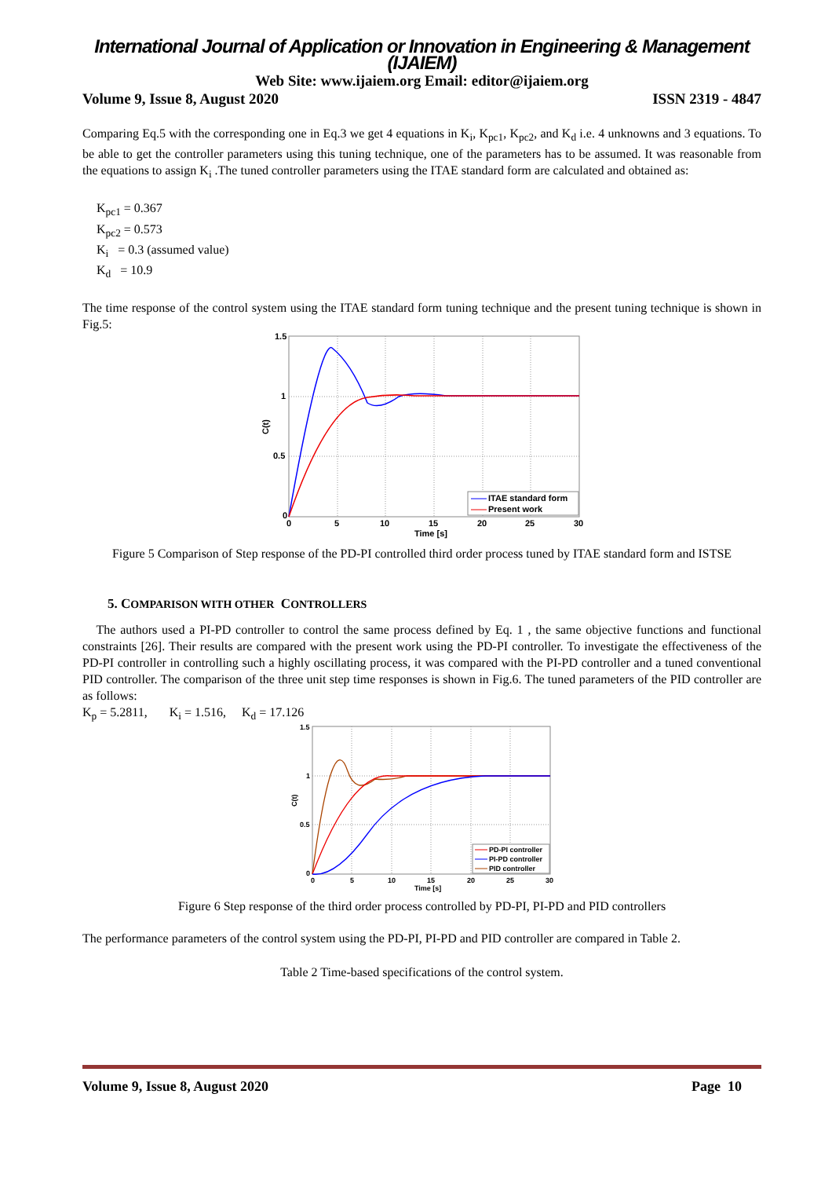International Journal of Application or Innovation in Engineering & Management (IJAIEM)
Web Site: www.ijaiem.org Email: editor@ijaiem.org
Volume 9, Issue 8, August 2020 ISSN 2319 - 4847
Comparing Eq.5 with the corresponding one in Eq.3 we get 4 equations in K<sub>i</sub>, K<sub>pc1</sub>, K<sub>pc2</sub>, and K<sub>d</sub> i.e. 4 unknowns and 3 equations. To be able to get the controller parameters using this tuning technique, one of the parameters has to be assumed. It was reasonable from the equations to assign K<sub>i</sub> .The tuned controller parameters using the ITAE standard form are calculated and obtained as:
K<sub>pc1</sub> = 0.367
K<sub>pc2</sub> = 0.573
K<sub>i</sub> = 0.3 (assumed value)
K<sub>d</sub> = 10.9
The time response of the control system using the ITAE standard form tuning technique and the present tuning technique is shown in Fig.5:
1.5
1
0.5
0
0
5
10
15
20
25
30
Time [s]
C(t)
ITAE standard form
Present work
Figure 5 Comparison of Step response of the PD-PI controlled third order process tuned by ITAE standard form and ISTSE
5. COMPARISON WITH OTHER CONTROLLERS
The authors used a PI-PD controller to control the same process defined by Eq. 1 , the same objective functions and functional constraints [26]. Their results are compared with the present work using the PD-PI controller. To investigate the effectiveness of the PD-PI controller in controlling such a highly oscillating process, it was compared with the PI-PD controller and a tuned conventional PID controller. The comparison of the three unit step time responses is shown in Fig.6. The tuned parameters of the PID controller are as follows:
K<sub>p</sub> = 5.2811, K<sub>i</sub> = 1.516, K<sub>d</sub> = 17.126
1.5
1
0.5
0
0
5
10
15
20
25
30
Time [s]
C(t)
PD-PI controller
PI-PD controller
PID controller
Figure 6 Step response of the third order process controlled by PD-PI, PI-PD and PID controllers
The performance parameters of the control system using the PD-PI, PI-PD and PID controller are compared in Table 2.
Table 2 Time-based specifications of the control system.
Volume 9, Issue 8, August 2020 Page 10